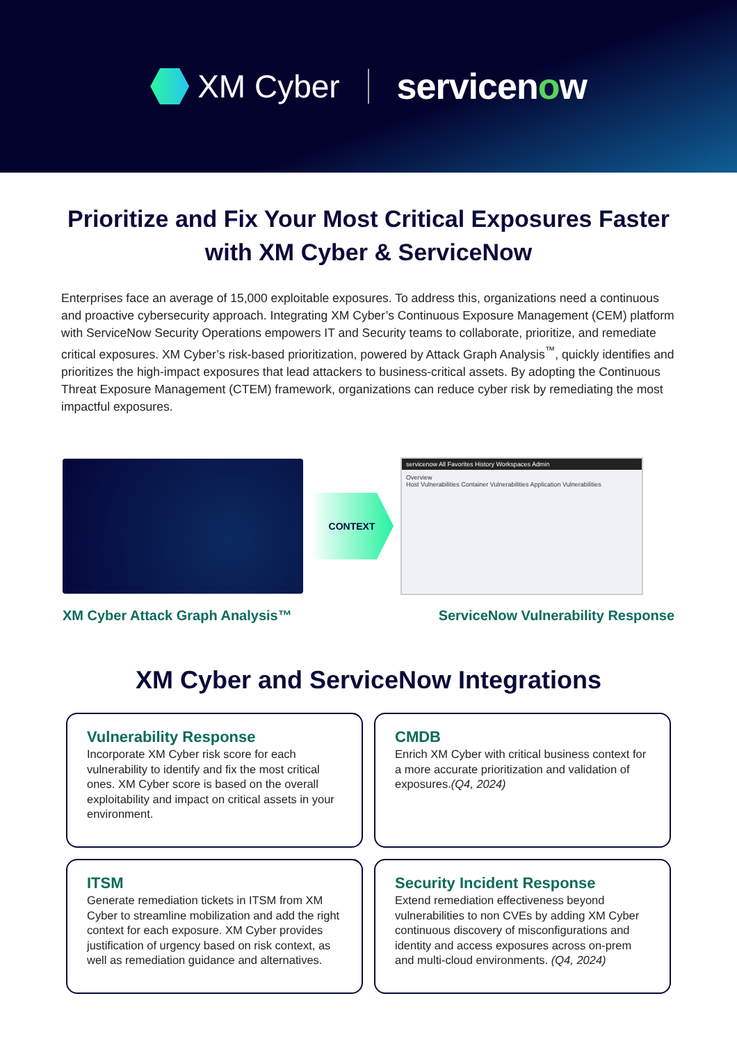XM Cyber servicenow
Prioritize and Fix Your Most Critical Exposures Faster with XM Cyber & ServiceNow
Enterprises face an average of 15,000 exploitable exposures. To address this, organizations need a continuous and proactive cybersecurity approach. Integrating XM Cyber’s Continuous Exposure Management (CEM) platform with ServiceNow Security Operations empowers IT and Security teams to collaborate, prioritize, and remediate critical exposures. XM Cyber’s risk-based prioritization, powered by Attack Graph Analysis<sup>™</sup>, quickly identifies and prioritizes the high-impact exposures that lead attackers to business-critical assets. By adopting the Continuous Threat Exposure Management (CTEM) framework, organizations can reduce cyber risk by remediating the most impactful exposures.
CONTEXT
servicenow All Favorites History Workspaces Admin
Overview
Host Vulnerabilities Container Vulnerabilities Application Vulnerabilities
XM Cyber Attack Graph Analysis™ ServiceNow Vulnerability Response
XM Cyber and ServiceNow Integrations
Vulnerability Response
Incorporate XM Cyber risk score for each vulnerability to identify and fix the most critical ones. XM Cyber score is based on the overall exploitability and impact on critical assets in your environment.
CMDB
Enrich XM Cyber with critical business context for a more accurate prioritization and validation of exposures.(Q4, 2024)
ITSM
Generate remediation tickets in ITSM from XM Cyber to streamline mobilization and add the right context for each exposure. XM Cyber provides justification of urgency based on risk context, as well as remediation guidance and alternatives.
Security Incident Response
Extend remediation effectiveness beyond vulnerabilities to non CVEs by adding XM Cyber continuous discovery of misconfigurations and identity and access exposures across on-prem and multi-cloud environments. (Q4, 2024)